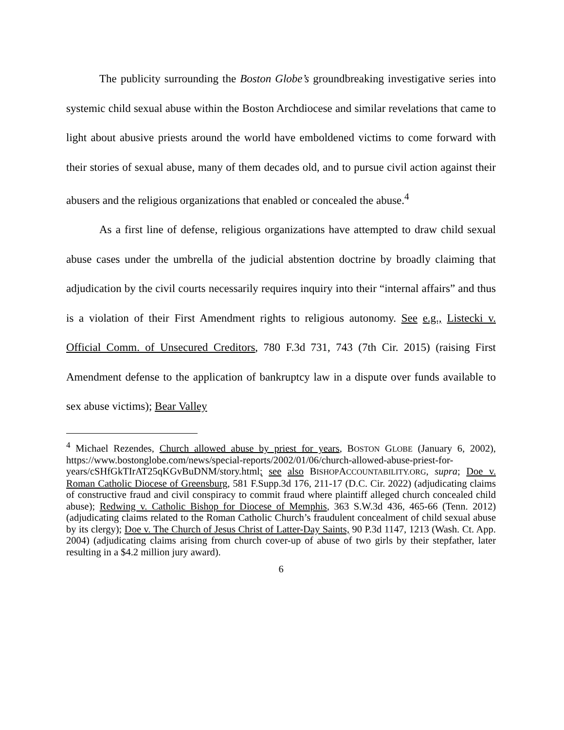The publicity surrounding the Boston Globe’s groundbreaking investigative series into systemic child sexual abuse within the Boston Archdiocese and similar revelations that came to light about abusive priests around the world have emboldened victims to come forward with their stories of sexual abuse, many of them decades old, and to pursue civil action against their abusers and the religious organizations that enabled or concealed the abuse.<sup>4</sup>
As a first line of defense, religious organizations have attempted to draw child sexual abuse cases under the umbrella of the judicial abstention doctrine by broadly claiming that adjudication by the civil courts necessarily requires inquiry into their “internal affairs” and thus is a violation of their First Amendment rights to religious autonomy. See e.g., Listecki v. Official Comm. of Unsecured Creditors, 780 F.3d 731, 743 (7th Cir. 2015) (raising First Amendment defense to the application of bankruptcy law in a dispute over funds available to sex abuse victims); Bear Valley
<sup>4</sup> Michael Rezendes, Church allowed abuse by priest for years, BOSTON GLOBE (January 6, 2002), https://www.bostonglobe.com/news/special-reports/2002/01/06/church-allowed-abuse-priest-for-years/cSHfGkTIrAT25qKGvBuDNM/story.html; see also BISHOPACCOUNTABILITY.ORG, supra; Doe v. Roman Catholic Diocese of Greensburg, 581 F.Supp.3d 176, 211-17 (D.C. Cir. 2022) (adjudicating claims of constructive fraud and civil conspiracy to commit fraud where plaintiff alleged church concealed child abuse); Redwing v. Catholic Bishop for Diocese of Memphis, 363 S.W.3d 436, 465-66 (Tenn. 2012) (adjudicating claims related to the Roman Catholic Church’s fraudulent concealment of child sexual abuse by its clergy); Doe v. The Church of Jesus Christ of Latter-Day Saints, 90 P.3d 1147, 1213 (Wash. Ct. App. 2004) (adjudicating claims arising from church cover-up of abuse of two girls by their stepfather, later resulting in a $4.2 million jury award).
6